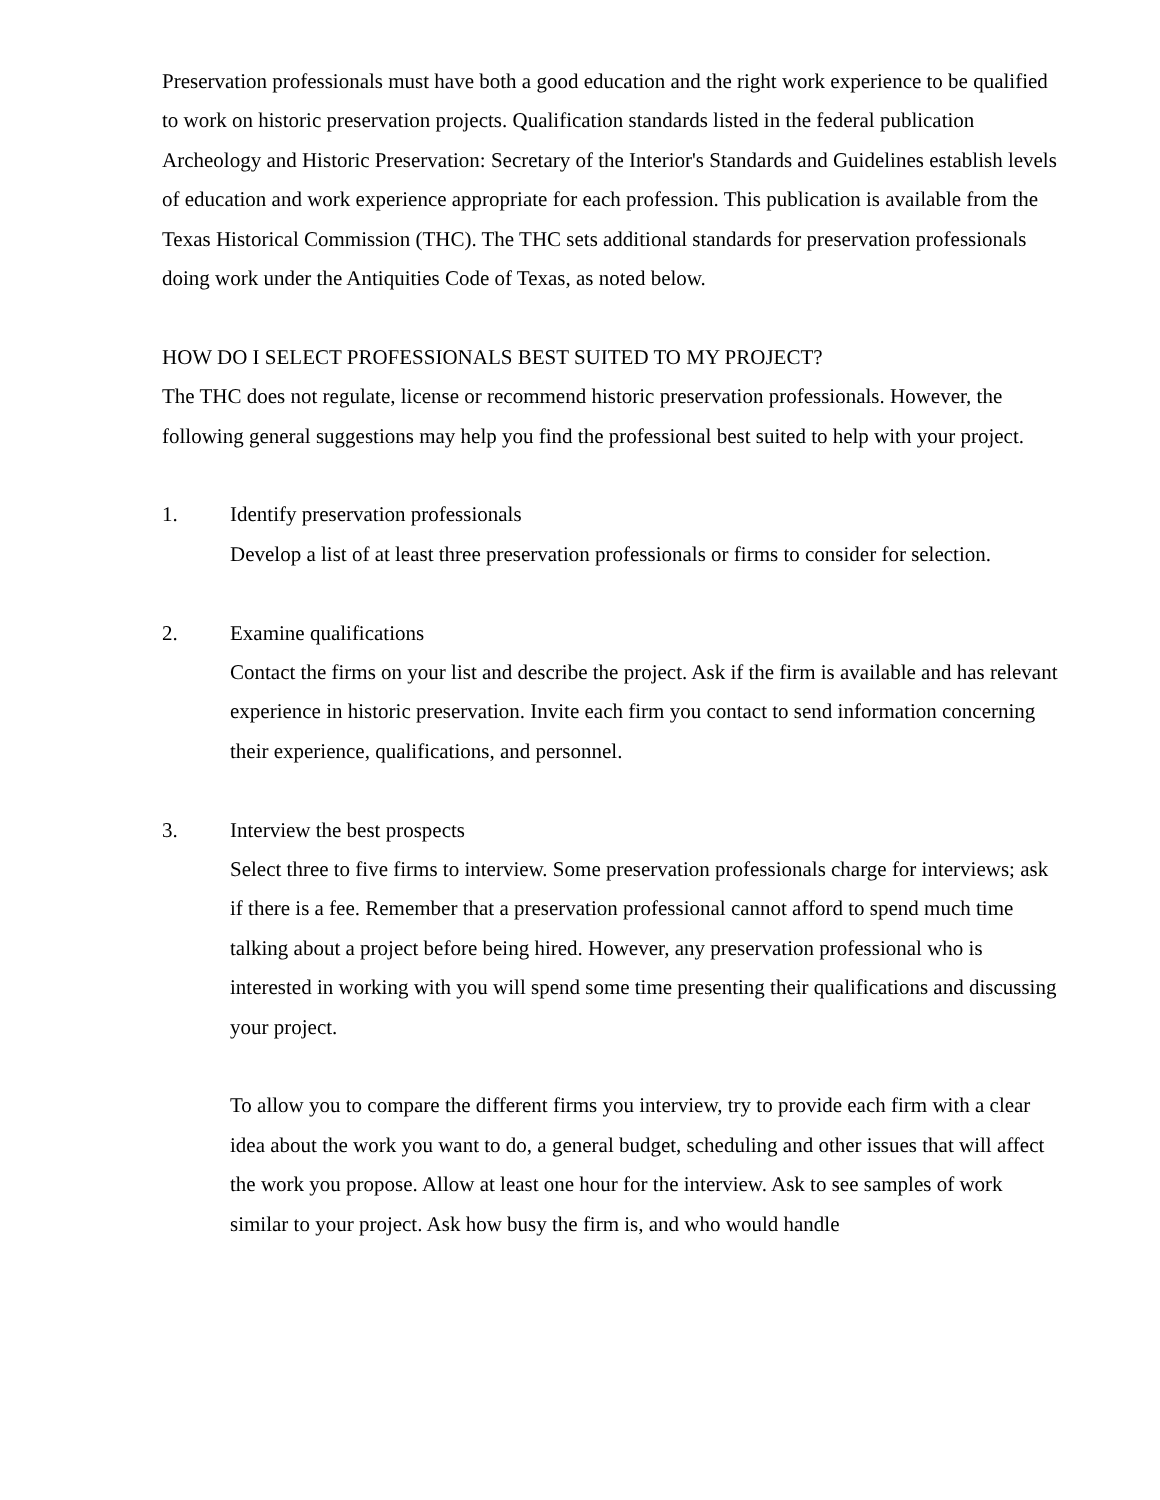Preservation professionals must have both a good education and the right work experience to be qualified to work on historic preservation projects. Qualification standards listed in the federal publication Archeology and Historic Preservation: Secretary of the Interior's Standards and Guidelines establish levels of education and work experience appropriate for each profession. This publication is available from the Texas Historical Commission (THC). The THC sets additional standards for preservation professionals doing work under the Antiquities Code of Texas, as noted below.
HOW DO I SELECT PROFESSIONALS BEST SUITED TO MY PROJECT?
The THC does not regulate, license or recommend historic preservation professionals. However, the following general suggestions may help you find the professional best suited to help with your project.
1. Identify preservation professionals
Develop a list of at least three preservation professionals or firms to consider for selection.
2. Examine qualifications
Contact the firms on your list and describe the project. Ask if the firm is available and has relevant experience in historic preservation. Invite each firm you contact to send information concerning their experience, qualifications, and personnel.
3. Interview the best prospects
Select three to five firms to interview. Some preservation professionals charge for interviews; ask if there is a fee. Remember that a preservation professional cannot afford to spend much time talking about a project before being hired. However, any preservation professional who is interested in working with you will spend some time presenting their qualifications and discussing your project.
To allow you to compare the different firms you interview, try to provide each firm with a clear idea about the work you want to do, a general budget, scheduling and other issues that will affect the work you propose. Allow at least one hour for the interview. Ask to see samples of work similar to your project. Ask how busy the firm is, and who would handle